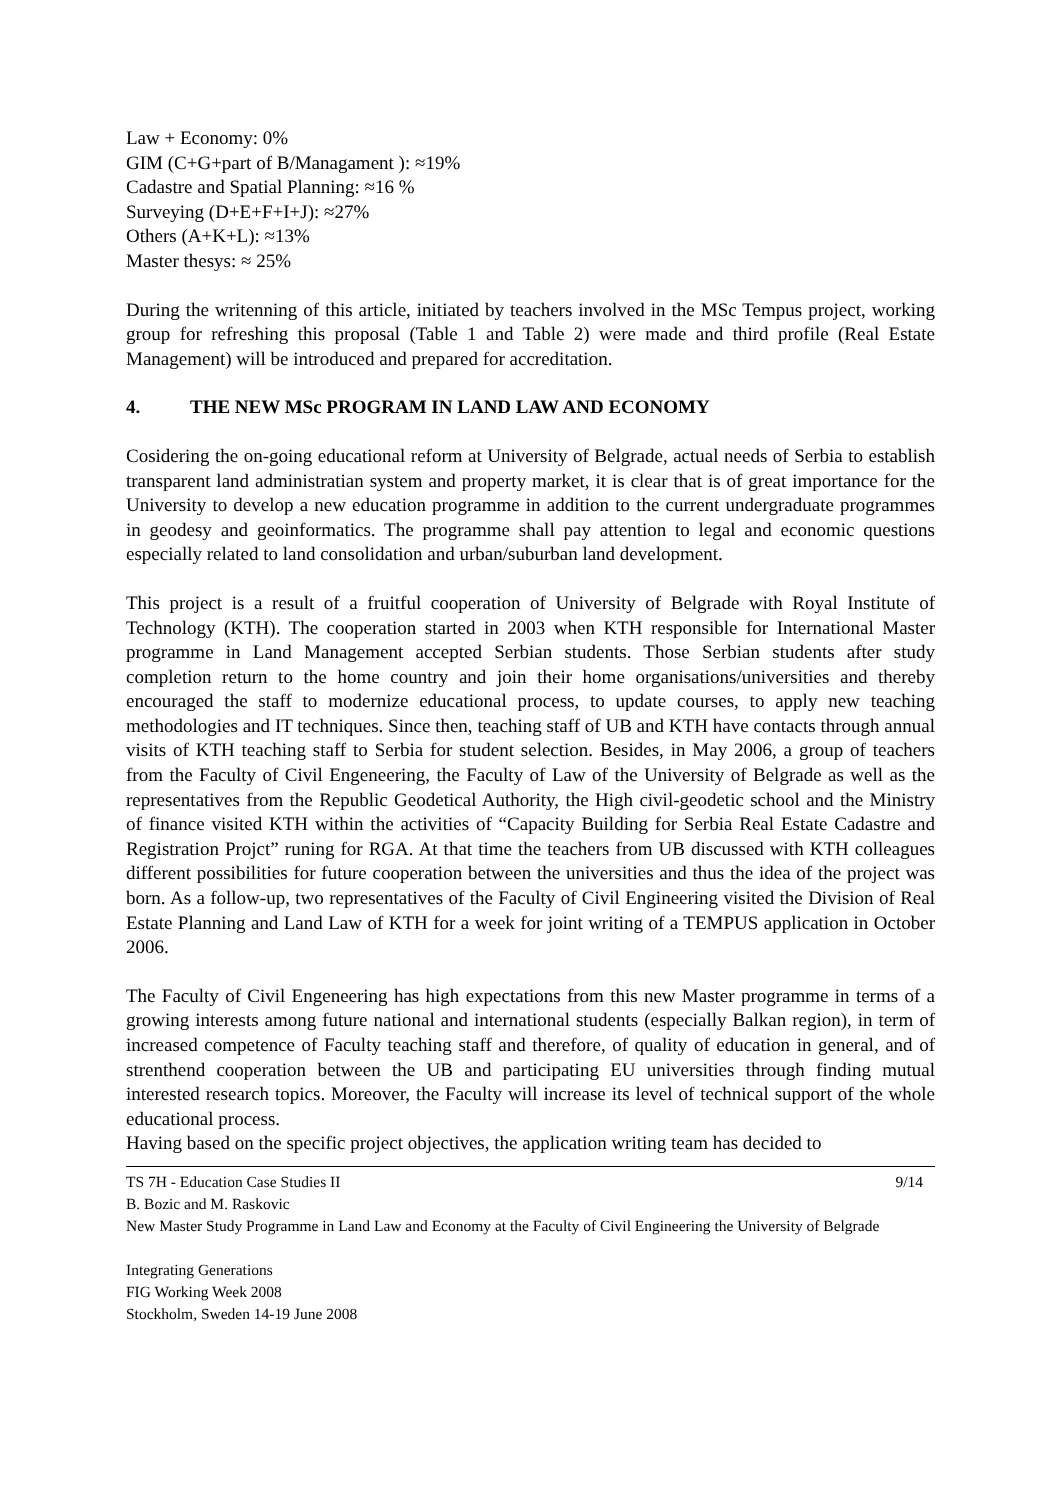Law + Economy: 0%
GIM (C+G+part of B/Managament ): ≈19%
Cadastre and Spatial Planning: ≈16 %
Surveying (D+E+F+I+J): ≈27%
Others (A+K+L): ≈13%
Master thesys: ≈ 25%
During the writenning of this article, initiated by teachers involved in the MSc Tempus project, working group for refreshing this proposal (Table 1 and Table 2) were made and third profile (Real Estate Management) will be introduced and prepared for accreditation.
4. THE NEW MSc PROGRAM IN LAND LAW AND ECONOMY
Cosidering the on-going educational reform at University of Belgrade, actual needs of Serbia to establish transparent land administratian system and property market, it is clear that is of great importance for the University to develop a new education programme in addition to the current undergraduate programmes in geodesy and geoinformatics. The programme shall pay attention to legal and economic questions especially related to land consolidation and urban/suburban land development.
This project is a result of a fruitful cooperation of University of Belgrade with Royal Institute of Technology (KTH). The cooperation started in 2003 when KTH responsible for International Master programme in Land Management accepted Serbian students. Those Serbian students after study completion return to the home country and join their home organisations/universities and thereby encouraged the staff to modernize educational process, to update courses, to apply new teaching methodologies and IT techniques. Since then, teaching staff of UB and KTH have contacts through annual visits of KTH teaching staff to Serbia for student selection. Besides, in May 2006, a group of teachers from the Faculty of Civil Engeneering, the Faculty of Law of the University of Belgrade as well as the representatives from the Republic Geodetical Authority, the High civil-geodetic school and the Ministry of finance visited KTH within the activities of “Capacity Building for Serbia Real Estate Cadastre and Registration Projct” runing for RGA. At that time the teachers from UB discussed with KTH colleagues different possibilities for future cooperation between the universities and thus the idea of the project was born. As a follow-up, two representatives of the Faculty of Civil Engineering visited the Division of Real Estate Planning and Land Law of KTH for a week for joint writing of a TEMPUS application in October 2006.
The Faculty of Civil Engeneering has high expectations from this new Master programme in terms of a growing interests among future national and international students (especially Balkan region), in term of increased competence of Faculty teaching staff and therefore, of quality of education in general, and of strenthend cooperation between the UB and participating EU universities through finding mutual interested research topics. Moreover, the Faculty will increase its level of technical support of the whole educational process.
Having based on the specific project objectives, the application writing team has decided to
TS 7H - Education Case Studies II 9/14
B. Bozic and M. Raskovic
New Master Study Programme in Land Law and Economy at the Faculty of Civil Engineering the University of Belgrade
Integrating Generations
FIG Working Week 2008
Stockholm, Sweden 14-19 June 2008